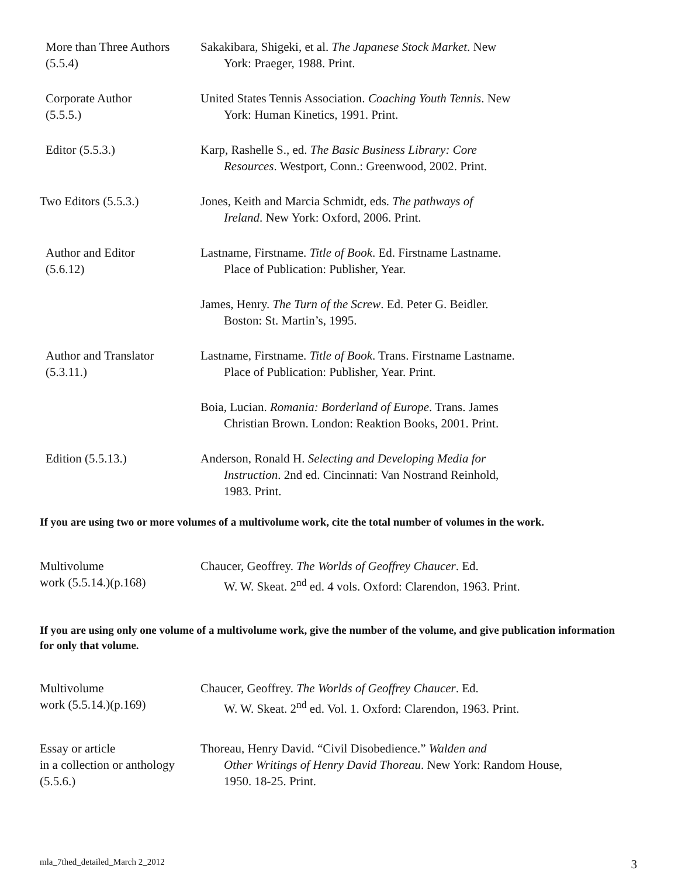More than Three Authors
(5.5.4)
Sakakibara, Shigeki, et al. The Japanese Stock Market. New
York: Praeger, 1988. Print.
Corporate Author
(5.5.5.)
United States Tennis Association. Coaching Youth Tennis. New
York: Human Kinetics, 1991. Print.
Editor (5.5.3.) Karp, Rashelle S., ed. The Basic Business Library: Core
Resources. Westport, Conn.: Greenwood, 2002. Print.
Two Editors (5.5.3.) Jones, Keith and Marcia Schmidt, eds. The pathways of
Ireland. New York: Oxford, 2006. Print.
Author and Editor
(5.6.12)
Lastname, Firstname. Title of Book. Ed. Firstname Lastname.
Place of Publication: Publisher, Year.
James, Henry. The Turn of the Screw. Ed. Peter G. Beidler.
Boston: St. Martin’s, 1995.
Author and Translator
(5.3.11.)
Lastname, Firstname. Title of Book. Trans. Firstname Lastname.
Place of Publication: Publisher, Year. Print.
Boia, Lucian. Romania: Borderland of Europe. Trans. James
Christian Brown. London: Reaktion Books, 2001. Print.
Edition (5.5.13.) Anderson, Ronald H. Selecting and Developing Media for
Instruction. 2nd ed. Cincinnati: Van Nostrand Reinhold,
1983. Print.
If you are using two or more volumes of a multivolume work, cite the total number of volumes in the work.
Multivolume
work (5.5.14.)(p.168)
Chaucer, Geoffrey. The Worlds of Geoffrey Chaucer. Ed.
W. W. Skeat. 2<sup>nd</sup> ed. 4 vols. Oxford: Clarendon, 1963. Print.
If you are using only one volume of a multivolume work, give the number of the volume, and give publication information for only that volume.
Multivolume
work (5.5.14.)(p.169)
Chaucer, Geoffrey. The Worlds of Geoffrey Chaucer. Ed.
W. W. Skeat. 2<sup>nd</sup> ed. Vol. 1. Oxford: Clarendon, 1963. Print.
Essay or article
in a collection or anthology
(5.5.6.)
Thoreau, Henry David. “Civil Disobedience.” Walden and
Other Writings of Henry David Thoreau. New York: Random House,
1950. 18-25. Print.
mla_7thed_detailed_March 2_2012 3